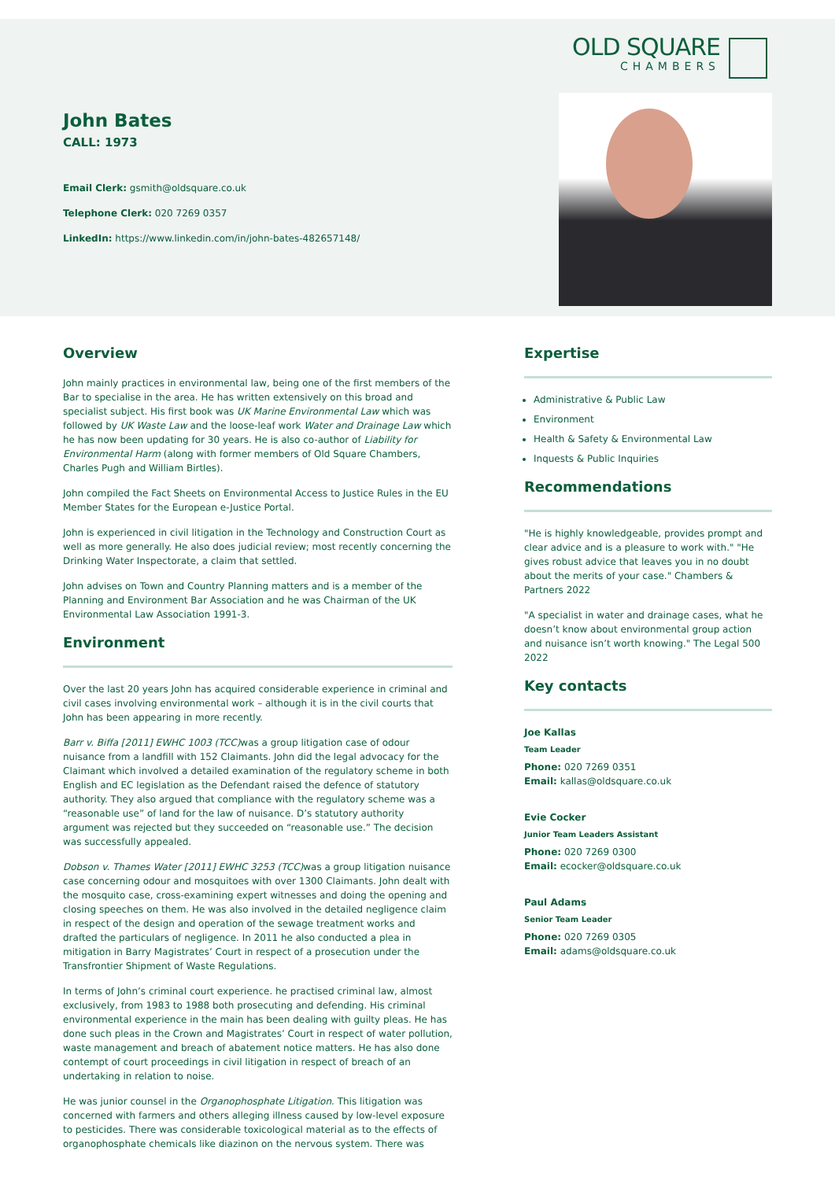OLD SQUARE
CHAMBERS
John Bates
CALL: 1973
Email Clerk: gsmith@oldsquare.co.uk
Telephone Clerk: 020 7269 0357
LinkedIn: https://www.linkedin.com/in/john-bates-482657148/
Overview
John mainly practices in environmental law, being one of the first members of the Bar to specialise in the area. He has written extensively on this broad and specialist subject. His first book was UK Marine Environmental Law which was followed by UK Waste Law and the loose-leaf work Water and Drainage Law which he has now been updating for 30 years. He is also co-author of Liability for Environmental Harm (along with former members of Old Square Chambers, Charles Pugh and William Birtles).
John compiled the Fact Sheets on Environmental Access to Justice Rules in the EU Member States for the European e-Justice Portal.
John is experienced in civil litigation in the Technology and Construction Court as well as more generally. He also does judicial review; most recently concerning the Drinking Water Inspectorate, a claim that settled.
John advises on Town and Country Planning matters and is a member of the Planning and Environment Bar Association and he was Chairman of the UK Environmental Law Association 1991-3.
Environment
Over the last 20 years John has acquired considerable experience in criminal and civil cases involving environmental work – although it is in the civil courts that John has been appearing in more recently.
Barr v. Biffa [2011] EWHC 1003 (TCC) was a group litigation case of odour nuisance from a landfill with 152 Claimants. John did the legal advocacy for the Claimant which involved a detailed examination of the regulatory scheme in both English and EC legislation as the Defendant raised the defence of statutory authority. They also argued that compliance with the regulatory scheme was a “reasonable use” of land for the law of nuisance. D’s statutory authority argument was rejected but they succeeded on “reasonable use.” The decision was successfully appealed.
Dobson v. Thames Water [2011] EWHC 3253 (TCC) was a group litigation nuisance case concerning odour and mosquitoes with over 1300 Claimants. John dealt with the mosquito case, cross-examining expert witnesses and doing the opening and closing speeches on them. He was also involved in the detailed negligence claim in respect of the design and operation of the sewage treatment works and drafted the particulars of negligence. In 2011 he also conducted a plea in mitigation in Barry Magistrates’ Court in respect of a prosecution under the Transfrontier Shipment of Waste Regulations.
In terms of John’s criminal court experience. he practised criminal law, almost exclusively, from 1983 to 1988 both prosecuting and defending. His criminal environmental experience in the main has been dealing with guilty pleas. He has done such pleas in the Crown and Magistrates’ Court in respect of water pollution, waste management and breach of abatement notice matters. He has also done contempt of court proceedings in civil litigation in respect of breach of an undertaking in relation to noise.
He was junior counsel in the Organophosphate Litigation. This litigation was concerned with farmers and others alleging illness caused by low-level exposure to pesticides. There was considerable toxicological material as to the effects of organophosphate chemicals like diazinon on the nervous system. There was
Expertise
Administrative & Public Law
Environment
Health & Safety & Environmental Law
Inquests & Public Inquiries
Recommendations
"He is highly knowledgeable, provides prompt and clear advice and is a pleasure to work with." "He gives robust advice that leaves you in no doubt about the merits of your case." Chambers & Partners 2022
"A specialist in water and drainage cases, what he doesn’t know about environmental group action and nuisance isn’t worth knowing." The Legal 500 2022
Key contacts
Joe Kallas
Team Leader
Phone: 020 7269 0351
Email: kallas@oldsquare.co.uk
Evie Cocker
Junior Team Leaders Assistant
Phone: 020 7269 0300
Email: ecocker@oldsquare.co.uk
Paul Adams
Senior Team Leader
Phone: 020 7269 0305
Email: adams@oldsquare.co.uk